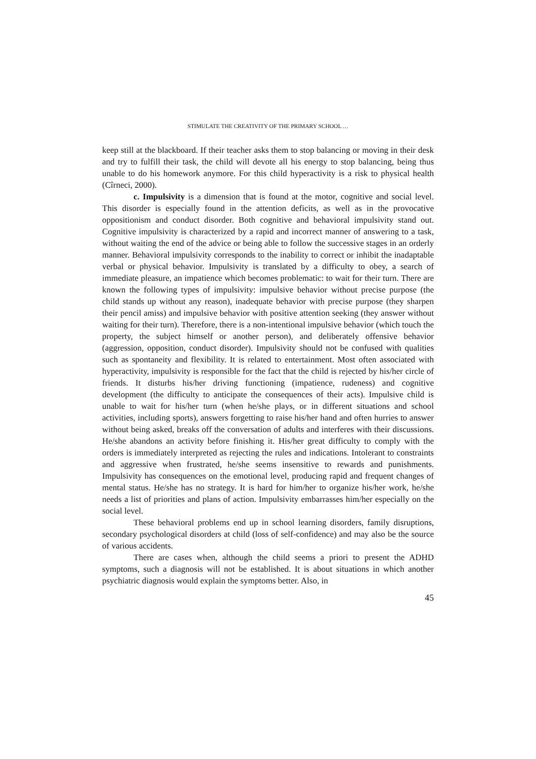STIMULATE THE CREATIVITY OF THE PRIMARY SCHOOL …
keep still at the blackboard. If their teacher asks them to stop balancing or moving in their desk and try to fulfill their task, the child will devote all his energy to stop balancing, being thus unable to do his homework anymore. For this child hyperactivity is a risk to physical health (Cîrneci, 2000).
c. Impulsivity is a dimension that is found at the motor, cognitive and social level. This disorder is especially found in the attention deficits, as well as in the provocative oppositionism and conduct disorder. Both cognitive and behavioral impulsivity stand out. Cognitive impulsivity is characterized by a rapid and incorrect manner of answering to a task, without waiting the end of the advice or being able to follow the successive stages in an orderly manner. Behavioral impulsivity corresponds to the inability to correct or inhibit the inadaptable verbal or physical behavior. Impulsivity is translated by a difficulty to obey, a search of immediate pleasure, an impatience which becomes problematic: to wait for their turn. There are known the following types of impulsivity: impulsive behavior without precise purpose (the child stands up without any reason), inadequate behavior with precise purpose (they sharpen their pencil amiss) and impulsive behavior with positive attention seeking (they answer without waiting for their turn). Therefore, there is a non-intentional impulsive behavior (which touch the property, the subject himself or another person), and deliberately offensive behavior (aggression, opposition, conduct disorder). Impulsivity should not be confused with qualities such as spontaneity and flexibility. It is related to entertainment. Most often associated with hyperactivity, impulsivity is responsible for the fact that the child is rejected by his/her circle of friends. It disturbs his/her driving functioning (impatience, rudeness) and cognitive development (the difficulty to anticipate the consequences of their acts). Impulsive child is unable to wait for his/her turn (when he/she plays, or in different situations and school activities, including sports), answers forgetting to raise his/her hand and often hurries to answer without being asked, breaks off the conversation of adults and interferes with their discussions. He/she abandons an activity before finishing it. His/her great difficulty to comply with the orders is immediately interpreted as rejecting the rules and indications. Intolerant to constraints and aggressive when frustrated, he/she seems insensitive to rewards and punishments. Impulsivity has consequences on the emotional level, producing rapid and frequent changes of mental status. He/she has no strategy. It is hard for him/her to organize his/her work, he/she needs a list of priorities and plans of action. Impulsivity embarrasses him/her especially on the social level.
These behavioral problems end up in school learning disorders, family disruptions, secondary psychological disorders at child (loss of self-confidence) and may also be the source of various accidents.
There are cases when, although the child seems a priori to present the ADHD symptoms, such a diagnosis will not be established. It is about situations in which another psychiatric diagnosis would explain the symptoms better. Also, in
45